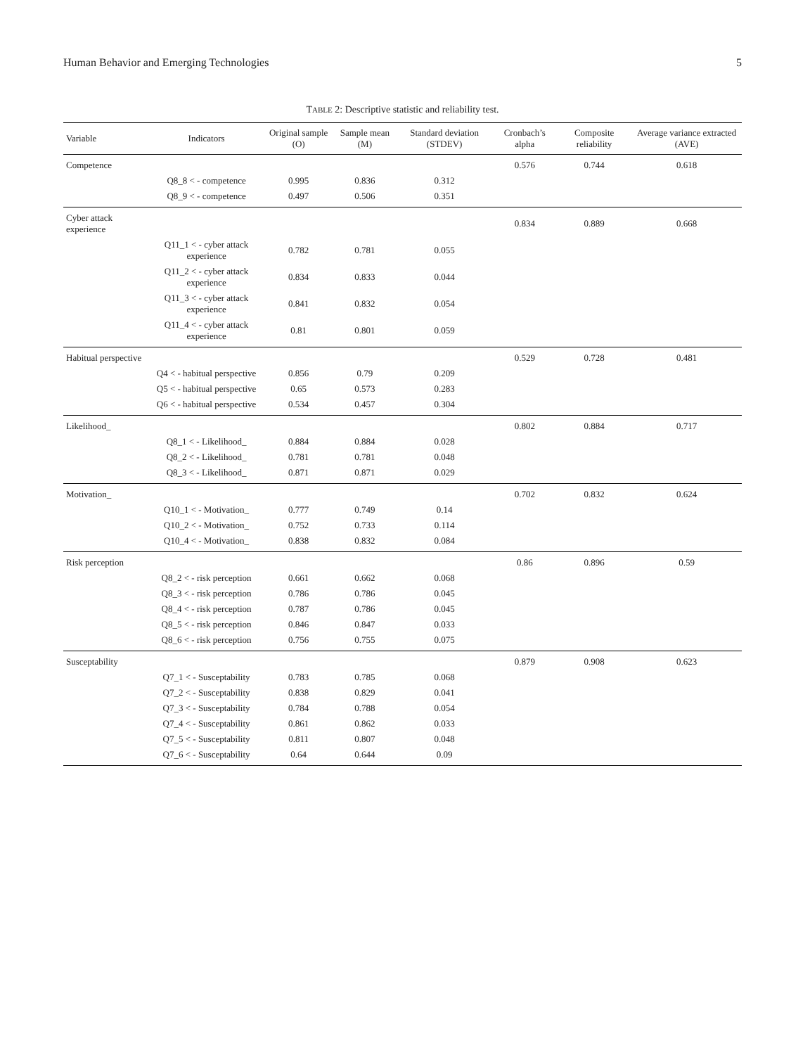Human Behavior and Emerging Technologies 5
TABLE 2: Descriptive statistic and reliability test.
| Variable | Indicators | Original sample (O) | Sample mean (M) | Standard deviation (STDEV) | Cronbach’s alpha | Composite reliability | Average variance extracted (AVE) |
| --- | --- | --- | --- | --- | --- | --- | --- |
| Competence | | | | | 0.576 | 0.744 | 0.618 |
| | Q8_8 < - competence | 0.995 | 0.836 | 0.312 | | | |
| | Q8_9 < - competence | 0.497 | 0.506 | 0.351 | | | |
| Cyber attack experience | | | | | 0.834 | 0.889 | 0.668 |
| | Q11_1 < - cyber attack experience | 0.782 | 0.781 | 0.055 | | | |
| | Q11_2 < - cyber attack experience | 0.834 | 0.833 | 0.044 | | | |
| | Q11_3 < - cyber attack experience | 0.841 | 0.832 | 0.054 | | | |
| | Q11_4 < - cyber attack experience | 0.81 | 0.801 | 0.059 | | | |
| Habitual perspective | | | | | 0.529 | 0.728 | 0.481 |
| | Q4 < - habitual perspective | 0.856 | 0.79 | 0.209 | | | |
| | Q5 < - habitual perspective | 0.65 | 0.573 | 0.283 | | | |
| | Q6 < - habitual perspective | 0.534 | 0.457 | 0.304 | | | |
| Likelihood_ | | | | | 0.802 | 0.884 | 0.717 |
| | Q8_1 < - Likelihood_ | 0.884 | 0.884 | 0.028 | | | |
| | Q8_2 < - Likelihood_ | 0.781 | 0.781 | 0.048 | | | |
| | Q8_3 < - Likelihood_ | 0.871 | 0.871 | 0.029 | | | |
| Motivation_ | | | | | 0.702 | 0.832 | 0.624 |
| | Q10_1 < - Motivation_ | 0.777 | 0.749 | 0.14 | | | |
| | Q10_2 < - Motivation_ | 0.752 | 0.733 | 0.114 | | | |
| | Q10_4 < - Motivation_ | 0.838 | 0.832 | 0.084 | | | |
| Risk perception | | | | | 0.86 | 0.896 | 0.59 |
| | Q8_2 < - risk perception | 0.661 | 0.662 | 0.068 | | | |
| | Q8_3 < - risk perception | 0.786 | 0.786 | 0.045 | | | |
| | Q8_4 < - risk perception | 0.787 | 0.786 | 0.045 | | | |
| | Q8_5 < - risk perception | 0.846 | 0.847 | 0.033 | | | |
| | Q8_6 < - risk perception | 0.756 | 0.755 | 0.075 | | | |
| Susceptability | | | | | 0.879 | 0.908 | 0.623 |
| | Q7_1 < - Susceptability | 0.783 | 0.785 | 0.068 | | | |
| | Q7_2 < - Susceptability | 0.838 | 0.829 | 0.041 | | | |
| | Q7_3 < - Susceptability | 0.784 | 0.788 | 0.054 | | | |
| | Q7_4 < - Susceptability | 0.861 | 0.862 | 0.033 | | | |
| | Q7_5 < - Susceptability | 0.811 | 0.807 | 0.048 | | | |
| | Q7_6 < - Susceptability | 0.64 | 0.644 | 0.09 | | | |